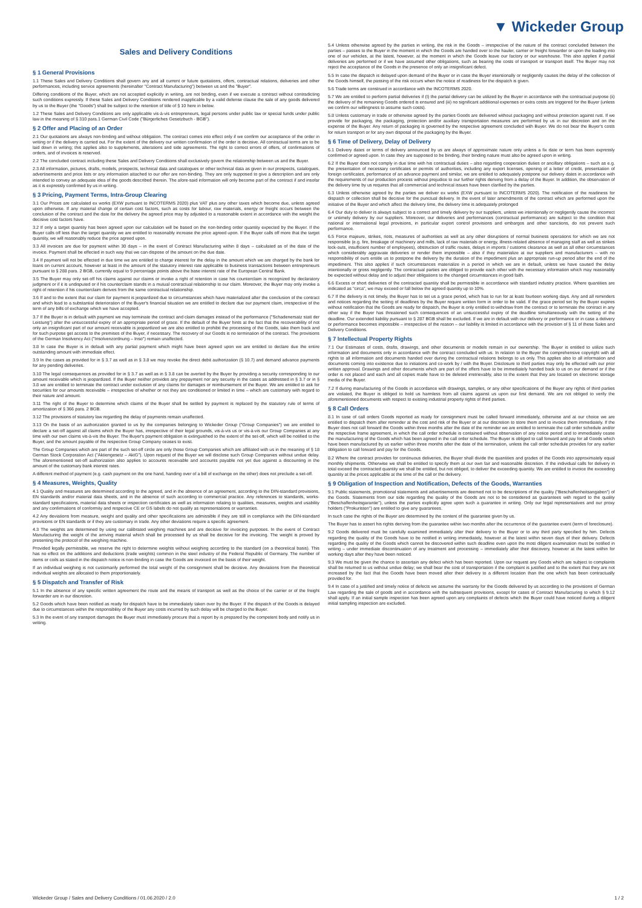▼ Wickeder Group
Sales and Delivery Conditions
§ 1 General Provisions
1.1 These Sales and Delivery Conditions shall govern any and all current or future quotations, offers, contractual relations, deliveries and other performances, including service agreements (hereinafter "Contract Manufacturing") between us and the "Buyer".
Differing conditions of the Buyer, which are not accepted explicitly in writing, are not binding, even if we execute a contract without contradicting such conditions expressly. If these Sales and Delivery Conditions rendered inapplicable by a valid defense clause the sale of any goods delivered by us to the Buyer (the "Goods") shall be subject to the retention of title of § 10 here in below.
1.2 These Sales and Delivery Conditions are only applicable vis-à-vis entrepreneurs, legal persons under public law or special funds under public law in the meaning of § 310 para.1 German Civil Code ("Bürgerliches Gesetzbuch - BGB").
§ 2 Offer and Placing of an Order
2.1 Our quotations are always non-binding and without obligation. The contract comes into effect only if we confirm our acceptance of the order in writing or if the delivery is carried out. For the extent of the delivery our written confirmation of the order is decisive. All contractual terms are to be laid down in writing; this applies also to supplements, alterations and side agreements. The right to correct errors of offers, of confirmations of orders, and of invoices is reserved.
2.2 The concluded contract including these Sales and Delivery Conditions shall exclusively govern the relationship between us and the Buyer.
2.3 All information, pictures, drafts, models, prospects, technical data and catalogues or other technical data as given in our prospects, catalogues, advertisements and price lists or any information attached to our offer are non-binding. They are only supposed to give a description and are only intended to convey an adequate idea of the goods described therein. The afore-said information will only become part of the contract if and insofar as it is expressly confirmed by us in writing.
§ 3 Pricing, Payment Terms, Intra-Group Clearing
3.1 Our Prices are calculated ex works (EXW pursuant to INCOTERMS 2020) plus VAT plus any other taxes which become due, unless agreed upon otherwise. If any material change of certain cost factors, such as costs for labour, raw materials, energy or freight occurs between the conclusion of the contract and the date for the delivery the agreed price may by adjusted to a reasonable extent in accordance with the weight the decisive cost factors have.
3.2 If only a target quantity has been agreed upon our calculation will be based on the non-binding order quantity expected by the Buyer. If the Buyer calls off less than the target quantity we are entitled to reasonably increase the price agreed upon. If the Buyer calls off more that the target quantity, we will reasonably reduce the price agreed upon.
3.3 All invoices are due for payment within 30 days – in the event of Contract Manufacturing within 8 days – calculated as of the date of the invoice. Payment shall be effected in such way that we can dispose of the amount on the due date.
3.4 If payment will not be effected in due time we are entitled to charge interest for the delay in the amount which we are charged by the bank for loans on current account, however at least in the amount of the statutory interest rate applicable to business transactions between entrepreneurs pursuant to § 288 para. 2 BGB, currently equal to 9 percentage points above the base interest rate of the European Central Bank.
3.5 The Buyer may only set-off his claims against our claims or invoke a right of retention in case his counterclaim is recognized by declaratory judgment or if it is undisputed or if his counterclaim stands in a mutual contractual relationship to our claim. Moreover, the Buyer may only invoke a right of retention if his counterclaim derives from the same contractual relationship.
3.6 If and to the extent that our claim for payment is jeopardized due to circumstances which have materialized after the conclusion of the contract and which lead to a substantial deterioration of the Buyer's financial situation we are entitled to declare due our payment claim, irrespective of the term of any bills of exchange which we have accepted.
3.7 If the Buyer is in default with payment we may terminate the contract and claim damages instead of the performance ("Schadenersatz statt der Leistung") after the unsuccessful expiry of an appropriate period of grace. If the default of the Buyer hints at the fact that the recoverability of not only an insignificant part of our amount receivable is jeopardized we are also entitled to prohibit the processing of the Goods, take them back and for such purpose get access to the premises of the Buyer, if necessary. The recovery of our Goods is no termination of the contract. The provisions of the German Insolvency Act ("Insolvenzordnung – Inso") remain unaffected.
3.8 In case the Buyer is in default with any partial payment which might have been agreed upon we are entitled to declare due the entire outstanding amount with immediate effect.
3.9 In the cases as provided for in § 3.7 as well as in § 3.8 we may revoke the direct debit authorization (§ 10.7) and demand advance payments for any pending deliveries.
3.10 The legal consequences as provided for in § 3.7 as well as in § 3.8 can be averted by the Buyer by providing a security corresponding to our amount receivable which is jeopardized. If the Buyer neither provides any prepayment nor any security in the cases as addressed in § 3.7 or in § 3.8 we are entitled to terminate the contract under exclusion of any claims for damages or reimbursement of the Buyer. We are entitled to ask for securities for our amounts receivable – irrespective of whether or not they are conditioned or limited in time – which are customary with regard to their nature and amount.
3.11 The right of the Buyer to determine which claims of the Buyer shall be settled by payment is replaced by the statutory rule of terms of amortization of § 366 para. 2 BGB.
3.12 The provisions of statutory law regarding the delay of payments remain unaffected.
3.13 On the basis of an authorization granted to us by the companies belonging to Wickeder Group ("Group Companies") we are entitled to declare a set-off against all claims which the Buyer has, irrespective of their legal grounds, vis-à-vis us or vis-à-vis our Group Companies at any time with our own claims vis-à-vis the Buyer. The Buyer's payment obligation is extinguished to the extent of the set-off, which will be notified to the Buyer, and the amount payable of the respective Group Company ceases to exist.
The Group Companies which are part of the such set-off circle are only those Group Companies which are affiliated with us in the meaning of § 18 German Stock Corporation Act ("Aktiengesetz – AktG"). Upon request of the Buyer we will disclose such Group Companies without undue delay. The aforementioned set-off authorization also applies to accounts receivable and accounts payable not yet due against a discounting in the amount of the customary bank interest rates.
A different method of payment (e.g. cash payment on the one hand, handing over of a bill of exchange on the other) does not preclude a set-off.
§ 4 Measures, Weights, Quality
4.1 Quality and measures are determined according to the agreed, and in the absence of an agreement, according to the DIN-standard provisions, EN standards and/or material data sheets, and in the absence of such according to commercial practice. Any references to standards, works-standard specifications, material data sheets or inspection certificates as well as information relating to qualities, measures, weights and usability and any confirmations of conformity and respective CE or GS labels do not qualify as representations or warranties.
4.2 Any deviations from measure, weight and quality and other specifications are admissible if they are still in compliance with the DIN-standard provisions or EN standards or if they are customary in trade. Any other deviations require a specific agreement.
4.3 The weights are determined by using our calibrated weighing machines and are decisive for invoicing purposes. In the event of Contract Manufacturing the weight of the arriving material which shall be processed by us shall be decisive for the invoicing. The weight is proved by presenting the protocol of the weighing machine.
Provided legally permissible, we reserve the right to determine weights without weighing according to the standard (on a theoretical basis). This has no effect on the additions and deductions (trade weights) common in the steel industry of the Federal Republic of Germany. The number of items or coils as stated in the dispatch notice is non-binding in case the Goods are invoiced on the basis of their weight.
If an individual weighing is not customarily performed the total weight of the consignment shall be decisive. Any deviations from the theoretical individual weights are allocated to them proportionately.
§ 5 Dispatch and Transfer of Risk
5.1 In the absence of any specific written agreement the route and the means of transport as well as the choice of the carrier or of the freight forwarder are in our discretion.
5.2 Goods which have been notified as ready for dispatch have to be immediately taken over by the Buyer. If the dispatch of the Goods is delayed due to circumstances within the responsibility of the Buyer any costs incurred by such delay will be charged to the Buyer.
5.3 In the event of any transport damages the Buyer must immediately procure that a report by is prepared by the competent body and notify us in writing.
5.4 Unless otherwise agreed by the parties in writing, the risk in the Goods – irrespective of the nature of the contract concluded between the parties – passes to the Buyer in the moment in which the Goods are handed over to the hauler, carrier or freight forwarder or upon the loading into one of our vehicles, at the latest, however, at the moment in which the Goods leave our factory or our warehouse. This also applies if partial deliveries are performed or if we have assumed other obligations, such as bearing the costs of transport or transport itself. The Buyer may not reject the acceptance of the Goods in the presence of only an insignificant defect.
5.5 In case the dispatch is delayed upon demand of the Buyer or in case the Buyer intentionally or negligently causes the delay of the collection of the Goods himself, the passing of the risk occurs when the notice of readiness for the dispatch is given.
5.6 Trade terms are construed in accordance with the INCOTERMS 2020.
5.7 We are entitled to perform partial deliveries if (I) the partial delivery can be utilized by the Buyer in accordance with the contractual purpose (ii) the delivery of the remaining Goods ordered is ensured and (iii) no significant additional expenses or extra costs are triggered for the Buyer (unless we confirm our willingness to assume such costs).
5.8 Unless customary in trade or otherwise agreed by the parties Goods are delivered without packaging and without protection against rust. If we provide for packaging, the packaging, protection and/or auxiliary transportation measures are performed by us in our discretion and on the expense of the Buyer. Any return of packaging is governed by the respective agreement concluded with Buyer. We do not bear the Buyer's costs for return transport or for any own disposal of the packaging by the Buyer.
§ 6 Time of Delivery, Delay of Delivery
6.1 Delivery dates or terms of delivery announced by us are always of approximate nature only unless a fix date or term has been expressly confirmed or agreed upon. In case they are supposed to be binding, their binding nature must also be agreed upon in writing.
6.2 If the Buyer does not comply in due time with his contractual duties – also regarding cooperation duties or ancillary obligations – such as e.g. the presentation of necessary certificates or permits of authorities, including any export licenses, opening of a letter of credit, presentation of foreign certificates, performance of an advance payment and similar, we are entitled to adequately postpone our delivery dates in accordance with the requirements of our production process without prejudice to our further rights deriving from a delay of the Buyer. In addition, the observation of the delivery time by us requires that all commercial and technical issues have been clarified by the parties.
6.3 Unless otherwise agreed by the parties we deliver ex works (EXW pursuant to INCOTERMS 2020). The notification of the readiness for dispatch or collection shall be decisive for the punctual delivery. In the event of later amendments of the contract which are performed upon the initiative of the Buyer and which affect the delivery time, the delivery time is adequately prolonged
6.4 Our duty to deliver is always subject to a correct and timely delivery by our suppliers, unless we intentionally or negligently cause the incorrect or untimely delivery by our suppliers. Moreover, our deliveries and performances (contractual performance) are subject to the condition that national or international legal provisions, in particular export control provisions and embargos and other sanctions, do not prevent such performance.
6.5 Force majeure, strikes, riots, measures of authorities as well as any other disruptions of normal business operations for which we are not responsible (e.g. fire, breakage of machinery and mills, lack of raw materials or energy, illness-related absence of managing staff as well as strikes lock-outs, insufficient number of employees), obstruction of traffic routes, delays in imports / customs clearance as well as all other circumstances which considerably aggravate deliveries or render them impossible – also if they materialize at our suppliers and manufacturers – with no responsibility of ours entitle us to postpone the delivery by the duration of the impediment plus an appropriate run-up period after the end of the impediment. This also applies if such circumstances materialize in a period in which we are in default, unless we have caused the delay intentionally or gross negligently. The contractual parties are obliged to provide each other with the necessary information which may reasonably be expected without delay and to adjust their obligations to the changed circumstances in good faith.
6.6 Excess or short deliveries of the contracted quantity shall be permissible in accordance with standard industry practice. Where quantities are indicated as "circa", we may exceed or fall below the agreed quantity up to 10%.
6.7 If the delivery is not timely, the Buyer has to set us a grace period, which has to run for at least fourteen working days. Any and all reminders and notices regarding the setting of deadlines by the Buyer require written form in order to be valid. If the grace period set by the Buyer expires without notification that the Goods are ready for dispatch, the Buyer is only entitled to withdraw from the contract or to terminate the contract in any other way if the Buyer has threatened such consequences of an unsuccessful expiry of the deadline simultaneously with the setting of the deadline. Our extended liability pursuant to § 287 BGB shall be excluded. If we are in default with our delivery or performance or in case a delivery or performance becomes impossible – irrespective of the reason – our liability is limited in accordance with the provision of § 11 of these Sales and Delivery Conditions.
§ 7 Intellectual Property Rights
7.1 Our Estimates of costs, drafts, drawings, and other documents or models remain in our ownership. The Buyer is entitled to utilize such information and documents only in accordance with the contract concluded with us. In relation to the Buyer the comprehensive copyright with all rights to all information and documents handed over during the contractual relations belongs to us only. This applies also to all information and documents coming into existence due to initiations and co-work by / with the Buyer. Disclosure to third parties may only be effected with our prior written approval. Drawings and other documents which are part of the offers have to be immediately handed back to us on our demand or if the order is not placed and each and all copies made have to be deleted irretrievably, also to the extent that they are located on electronic storage media of the Buyer.
7.2 If during manufacturing of the Goods in accordance with drawings, samples, or any other specifications of the Buyer any rights of third parties are violated, the Buyer is obliged to hold us harmless from all claims against us upon our first demand. We are not obliged to verify the aforementioned documents with respect to existing industrial property rights of third parties.
§ 8 Call Orders
8.1 In case of call orders Goods reported as ready for consignment must be called forward immediately, otherwise and at our choice we are entitled to dispatch them after reminder at the cost and risk of the Buyer or at our discretion to store them and to invoice them immediately. If the Buyer does not call forward the Goods within three months after the date of the reminder we are entitled to terminate the call order schedule and/or the respective frame agreement, in which the call order schedule is contained without observation of any notice period and to immediately cease the manufacturing of the Goods which has been agreed in the call order schedule. The Buyer is obliged to call forward and pay for all Goods which have been manufactured by us earlier within three months after the date of the termination, unless the call order schedule provides for any earlier obligation to call forward and pay for the Goods.
8.2 Where the contract provides for continuous deliveries, the Buyer shall divide the quantities and grades of the Goods into approximately equal monthly shipments. Otherwise we shall be entitled to specify them at our own fair and reasonable discretion. If the individual calls for delivery in total exceed the contracted quantity we shall be entitled, but not obliged, to deliver the exceeding quantity. We are entitled to invoice the exceeding quantity at the prices applicable at the time of the call or the delivery.
§ 9 Obligation of Inspection and Notification, Defects of the Goods, Warranties
9.1 Public statements, promotional statements and advertisements are deemed not to be descriptions of the quality ("Beschaffenheitsangaben") of the Goods. Statements from our side regarding the quality of the Goods are not to be considered as guarantees with regard to the quality ("Beschaffenheitsgarantie"), unless the parties explicitly agree upon such a guarantee in writing. Only our legal representatives and our proxy holders ("Prokuristen") are entitled to give any guarantees.
In such case the rights of the Buyer are determined by the content of the guarantee given by us.
The Buyer has to assert his rights deriving from the guarantee within two months after the occurrence of the guarantee event (term of foreclosure).
9.2 Goods delivered must be carefully examined immediately after their delivery to the Buyer or to any third party specified by him. Defects regarding the quality of the Goods have to be notified in writing immediately, however at the latest within seven days of their delivery. Defects regarding the quality of the Goods which cannot be discovered within such deadline even upon the most diligent examination must be notified in writing – under immediate discontinuation of any treatment and processing – immediately after their discovery, however at the latest within for working days after they have been noticed.
9.3 We must be given the chance to ascertain any defect which has been reported. Upon our request any Goods which are subject to complaints shall be returned to us without undue delay; we shall bear the cost of transportation if the complaint is justified and to the extent that they are not increased by the fact that the Goods have been moved after their delivery to a different location than the one which has been contractually provided for.
9.4 In case of a justified and timely notice of defects we assume the warranty for the Goods delivered by us according to the provisions of German Law regarding the sale of goods and in accordance with the subsequent provisions, except for cases of Contract Manufacturing to which § 9.12 shall apply. If an initial sample inspection has been agreed upon any complaints of defects which the Buyer could have noticed during a diligent initial sampling inspection are excluded.
Wickeder Group / Sales and Delivery Conditions / 01.06.2020 / 2.0 1 / 2